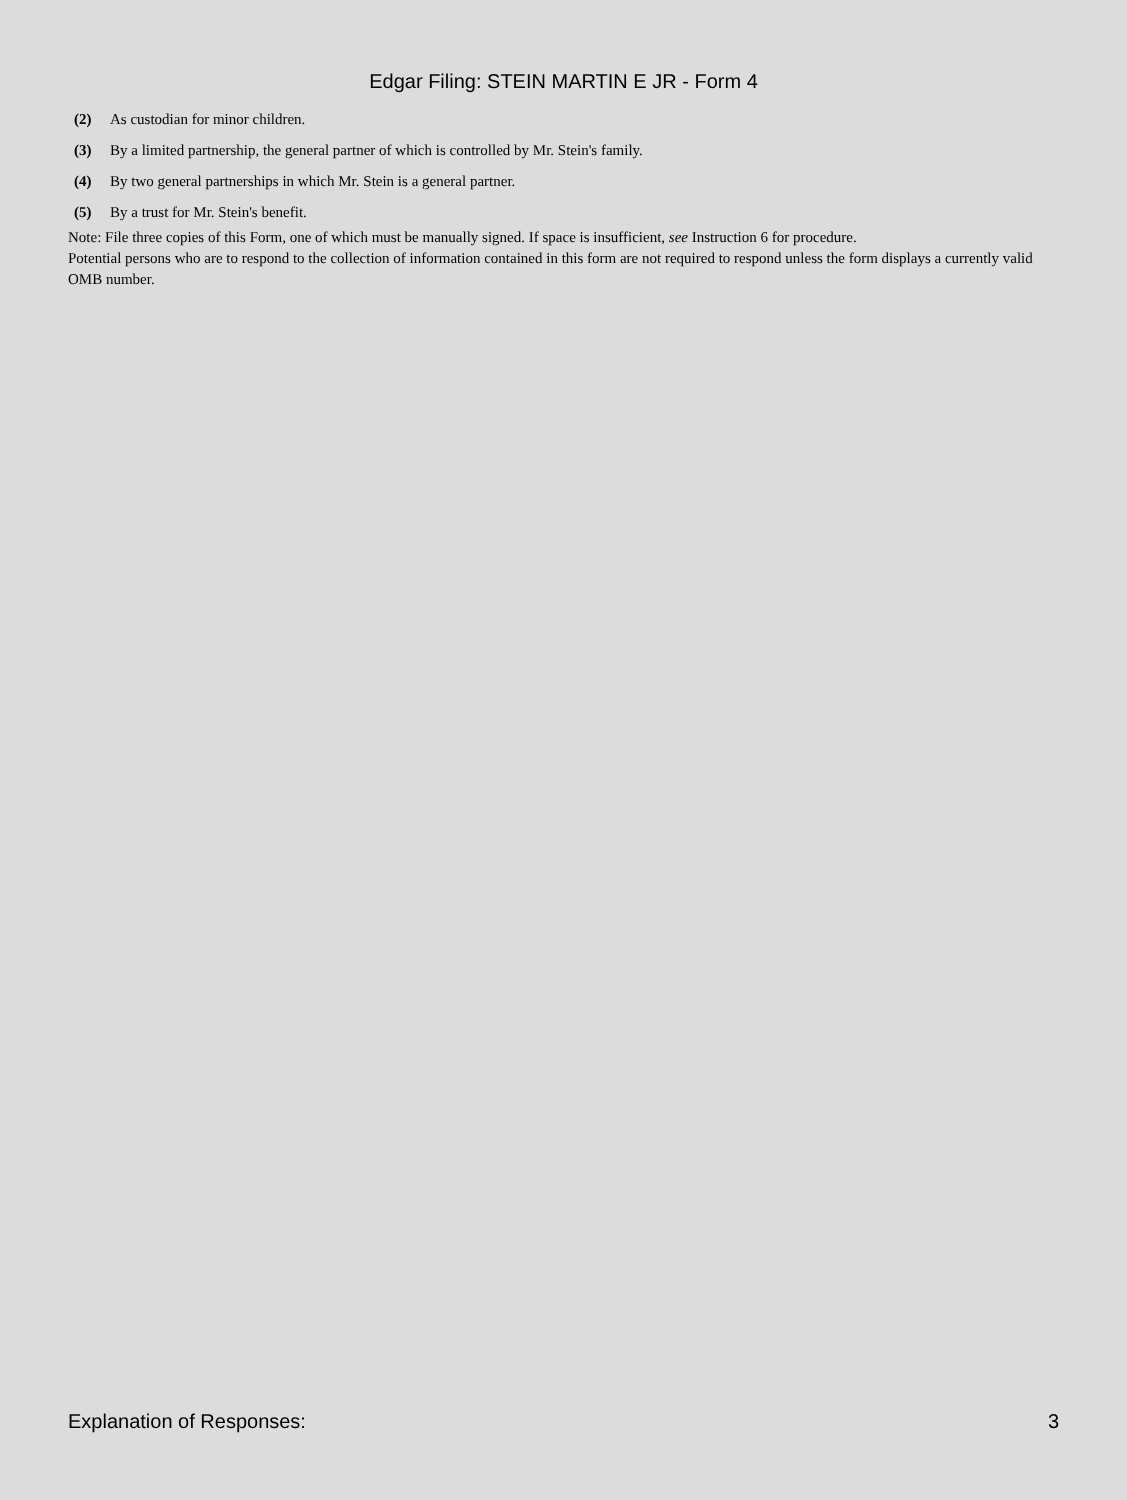Edgar Filing: STEIN MARTIN E JR - Form 4
(2) As custodian for minor children.
(3) By a limited partnership, the general partner of which is controlled by Mr. Stein's family.
(4) By two general partnerships in which Mr. Stein is a general partner.
(5) By a trust for Mr. Stein's benefit.
Note: File three copies of this Form, one of which must be manually signed. If space is insufficient, see Instruction 6 for procedure.
Potential persons who are to respond to the collection of information contained in this form are not required to respond unless the form displays a currently valid OMB number.
Explanation of Responses: 3